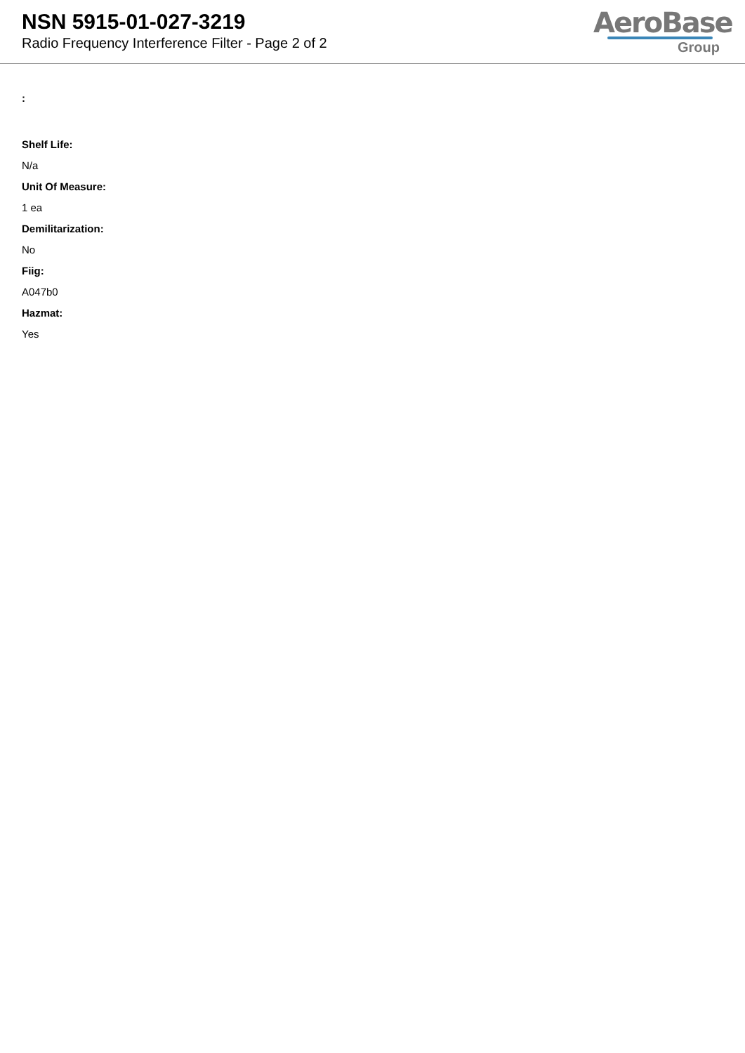NSN 5915-01-027-3219
Radio Frequency Interference Filter - Page 2 of 2
AeroBase
Group
:
Shelf Life:
N/a
Unit Of Measure:
1 ea
Demilitarization:
No
Fiig:
A047b0
Hazmat:
Yes